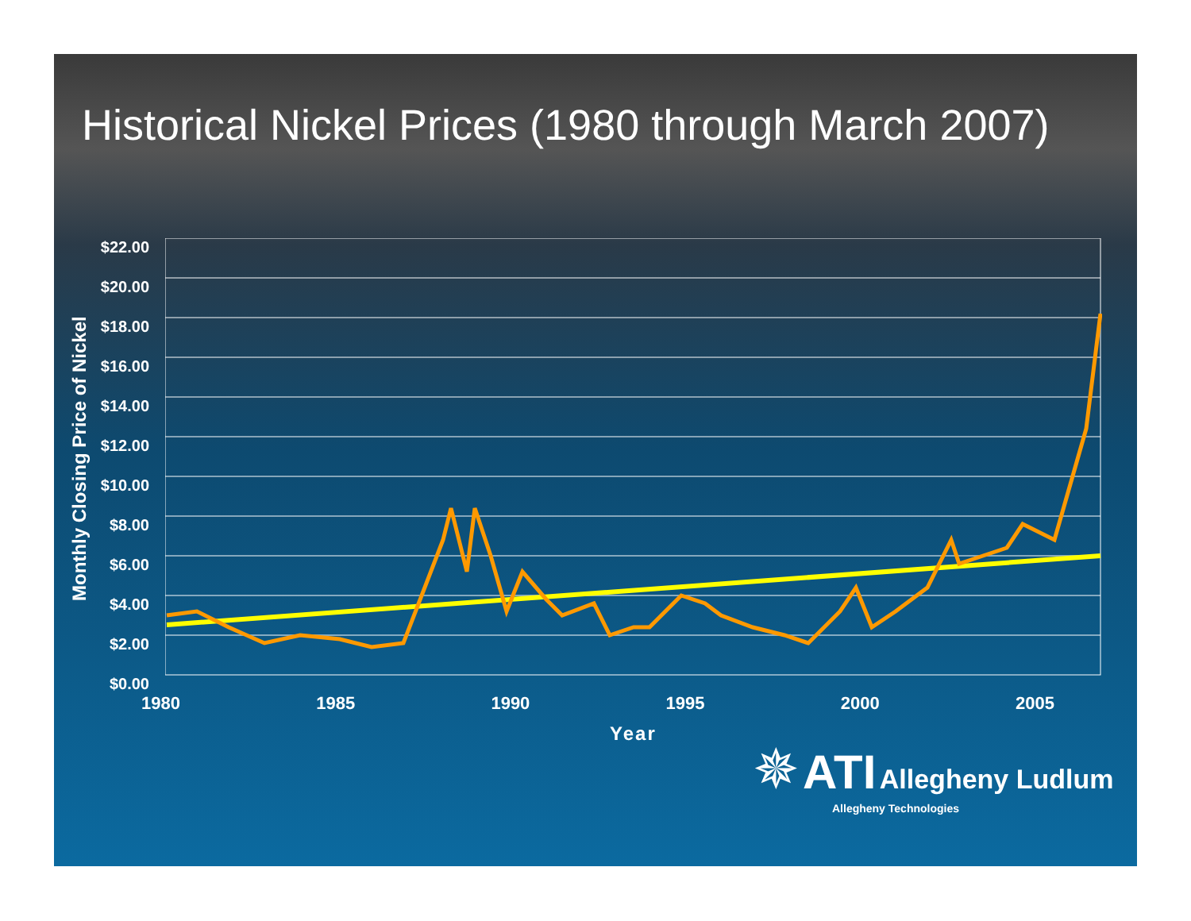Historical Nickel Prices (1980 through March 2007)
Monthly Closing Price of Nickel
$22.00
$20.00
$18.00
$16.00
$14.00
$12.00
$10.00
$8.00
$6.00
$4.00
$2.00
$0.00
1980 1985 1990 1995 2000 2005
Year
✵ ATI Allegheny Ludlum
Allegheny Technologies